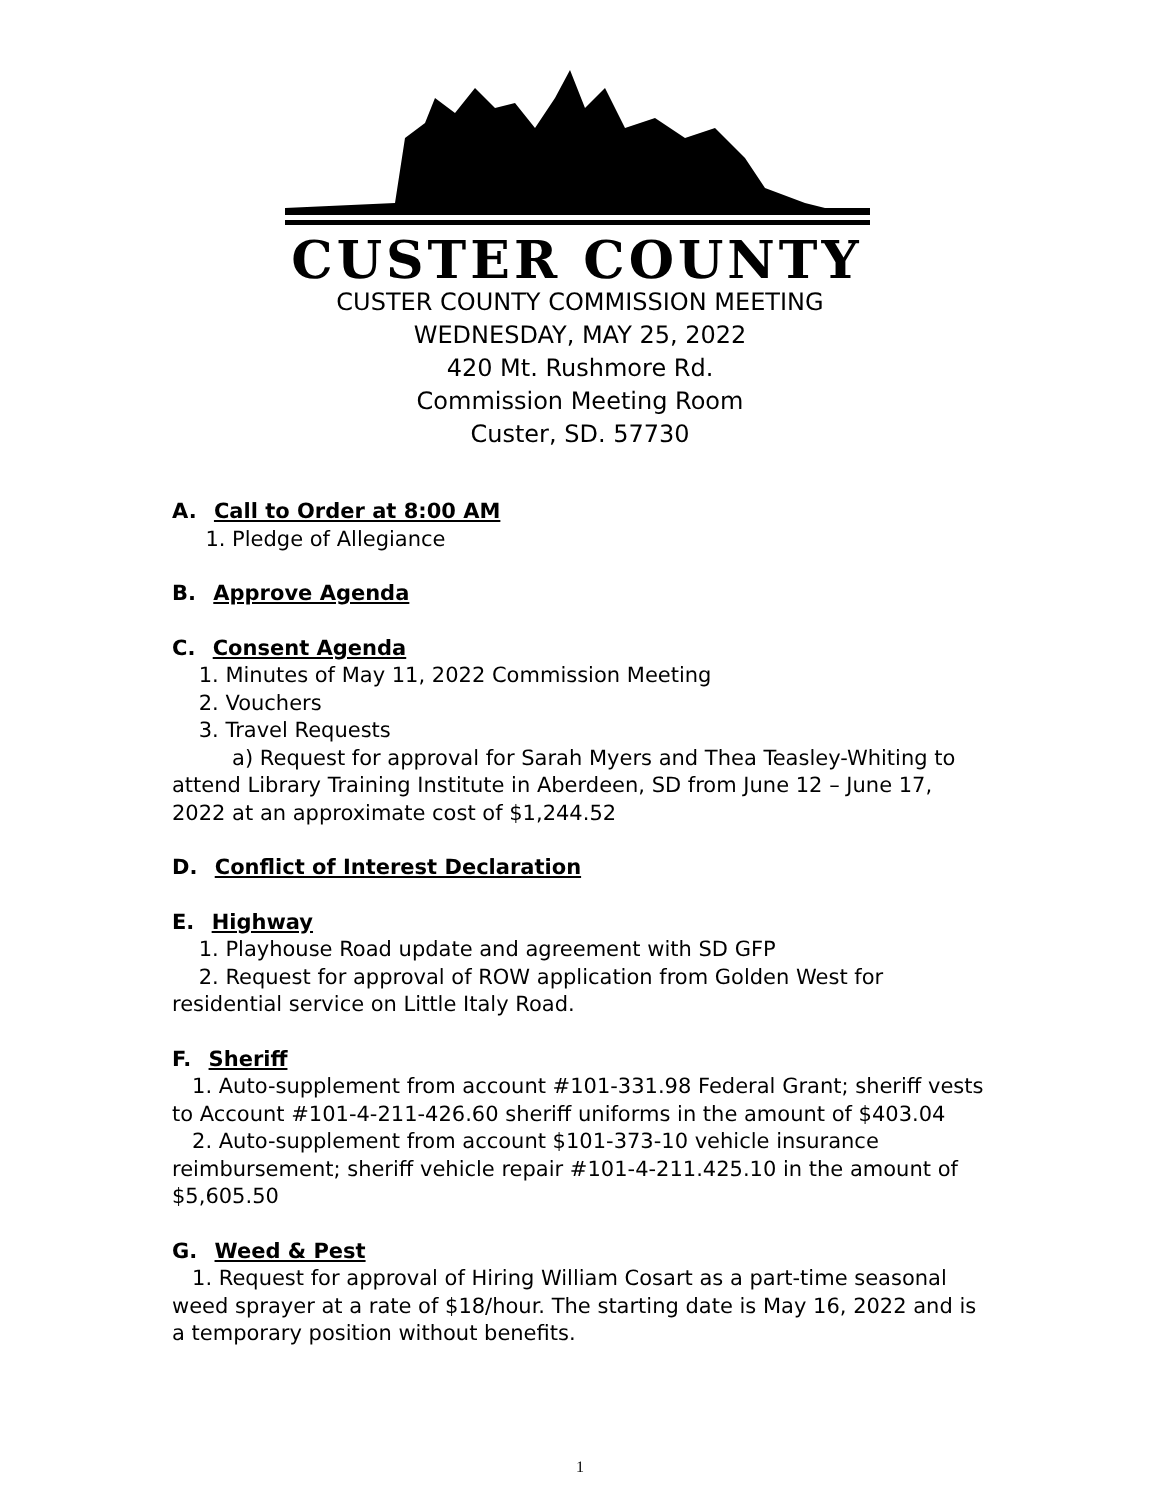CUSTER COUNTY
CUSTER COUNTY COMMISSION MEETING
WEDNESDAY, MAY 25, 2022
420 Mt. Rushmore Rd.
Commission Meeting Room
Custer, SD. 57730
A. Call to Order at 8:00 AM
1. Pledge of Allegiance
B. Approve Agenda
C. Consent Agenda
1. Minutes of May 11, 2022 Commission Meeting
2. Vouchers
3. Travel Requests
a) Request for approval for Sarah Myers and Thea Teasley-Whiting to attend Library Training Institute in Aberdeen, SD from June 12 – June 17, 2022 at an approximate cost of $1,244.52
D. Conflict of Interest Declaration
E. Highway
1. Playhouse Road update and agreement with SD GFP
2. Request for approval of ROW application from Golden West for residential service on Little Italy Road.
F. Sheriff
1. Auto-supplement from account #101-331.98 Federal Grant; sheriff vests to Account #101-4-211-426.60 sheriff uniforms in the amount of $403.04
2. Auto-supplement from account $101-373-10 vehicle insurance reimbursement; sheriff vehicle repair #101-4-211.425.10 in the amount of $5,605.50
G. Weed & Pest
1. Request for approval of Hiring William Cosart as a part-time seasonal weed sprayer at a rate of $18/hour. The starting date is May 16, 2022 and is a temporary position without benefits.
1